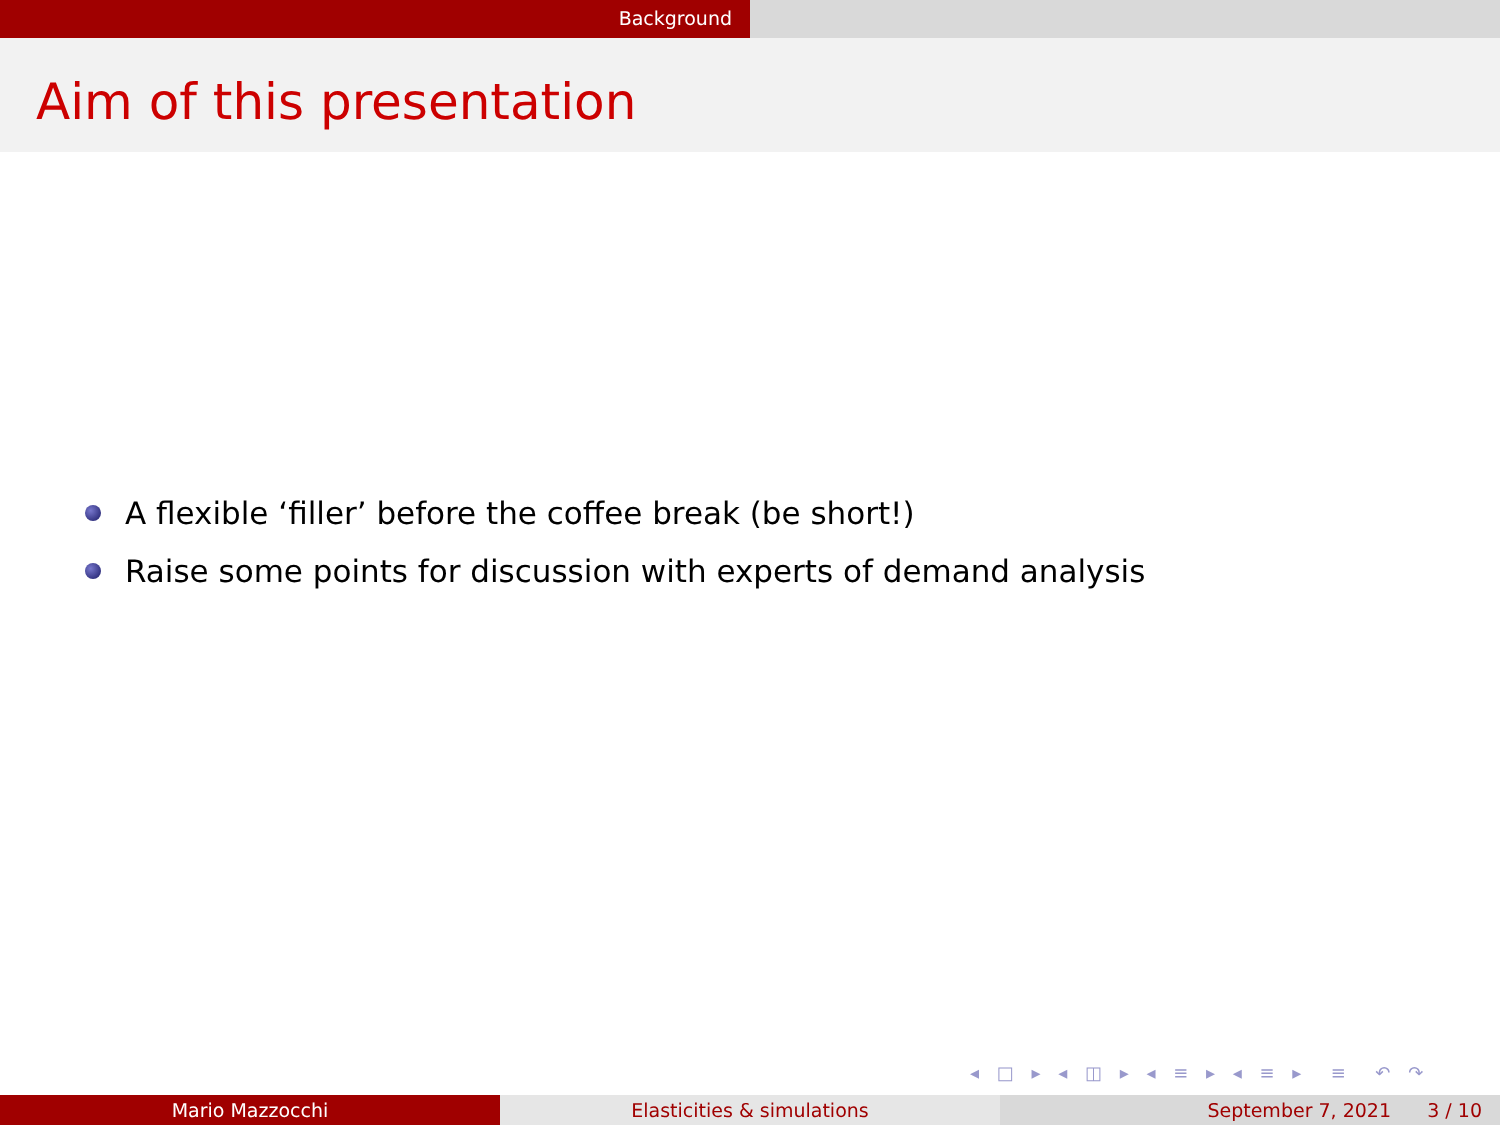Background
Aim of this presentation
A flexible ‘filler’ before the coffee break (be short!)
Raise some points for discussion with experts of demand analysis
◂ □ ▸ ◂ ◫ ▸ ◂ ≡ ▸ ◂ ≡ ▸ ≡ ↶ ↷
Mario Mazzocchi Elasticities & simulations September 7, 2021 3 / 10